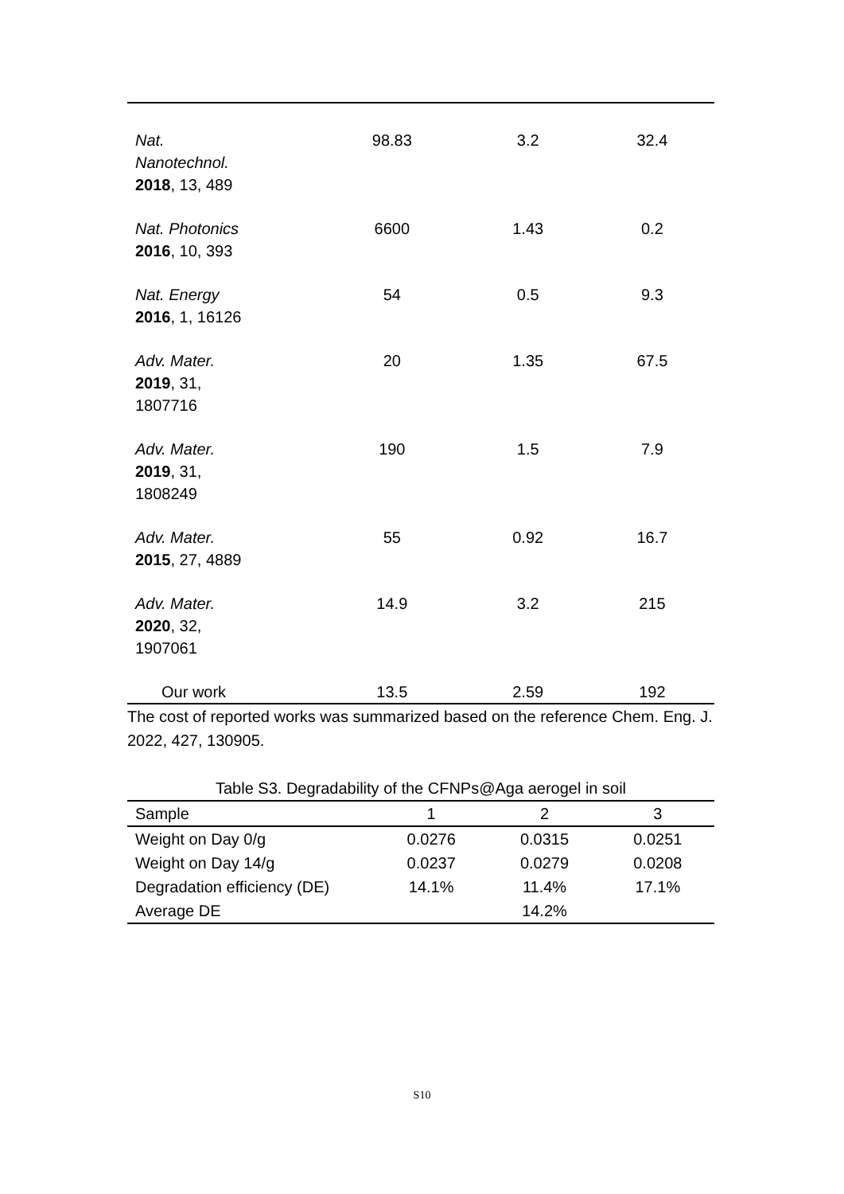| Nat. Nanotechnol. 2018 , 13, 489 | 98.83 | 3.2 | 32.4 |
| Nat. Photonics 2016 , 10, 393 | 6600 | 1.43 | 0.2 |
| Nat. Energy 2016 , 1, 16126 | 54 | 0.5 | 9.3 |
| Adv. Mater. 2019 , 31, 1807716 | 20 | 1.35 | 67.5 |
| Adv. Mater. 2019 , 31, 1808249 | 190 | 1.5 | 7.9 |
| Adv. Mater. 2015 , 27, 4889 | 55 | 0.92 | 16.7 |
| Adv. Mater. 2020 , 32, 1907061 | 14.9 | 3.2 | 215 |
| Our work | 13.5 | 2.59 | 192 |
The cost of reported works was summarized based on the reference Chem. Eng. J. 2022, 427, 130905.
Table S3. Degradability of the CFNPs@Aga aerogel in soil
| Sample | 1 | 2 | 3 |
| --- | --- | --- | --- |
| Weight on Day 0/g | 0.0276 | 0.0315 | 0.0251 |
| Weight on Day 14/g | 0.0237 | 0.0279 | 0.0208 |
| Degradation efficiency (DE) | 14.1% | 11.4% | 17.1% |
| Average DE | | 14.2% | |
S10